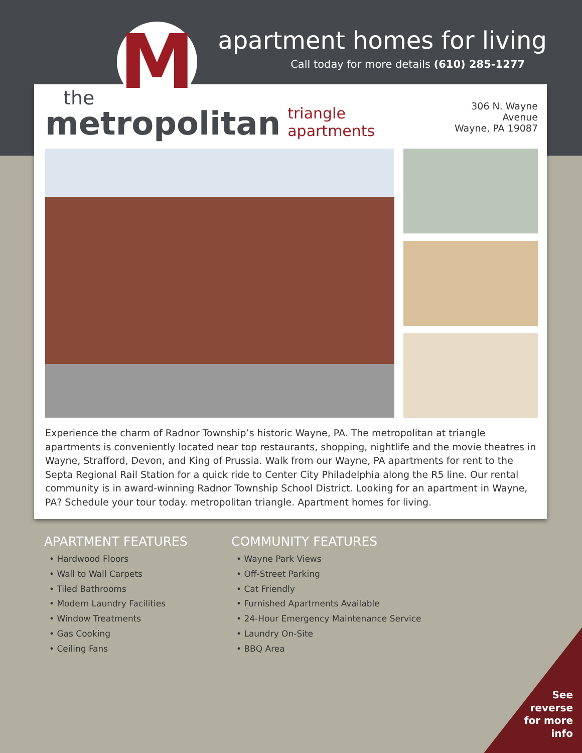apartment homes for living
Call today for more details (610) 285-1277
M
the
metropolitan
triangle apartments
306 N. Wayne Avenue
Wayne, PA 19087
Experience the charm of Radnor Township’s historic Wayne, PA. The metropolitan at triangle apartments is conveniently located near top restaurants, shopping, nightlife and the movie theatres in Wayne, Strafford, Devon, and King of Prussia. Walk from our Wayne, PA apartments for rent to the Septa Regional Rail Station for a quick ride to Center City Philadelphia along the R5 line. Our rental community is in award-winning Radnor Township School District. Looking for an apartment in Wayne, PA? Schedule your tour today. metropolitan triangle. Apartment homes for living.
APARTMENT FEATURES
• Hardwood Floors
• Wall to Wall Carpets
• Tiled Bathrooms
• Modern Laundry Facilities
• Window Treatments
• Gas Cooking
• Ceiling Fans
COMMUNITY FEATURES
• Wayne Park Views
• Off-Street Parking
• Cat Friendly
• Furnished Apartments Available
• 24-Hour Emergency Maintenance Service
• Laundry On-Site
• BBQ Area
See
reverse
for more
info